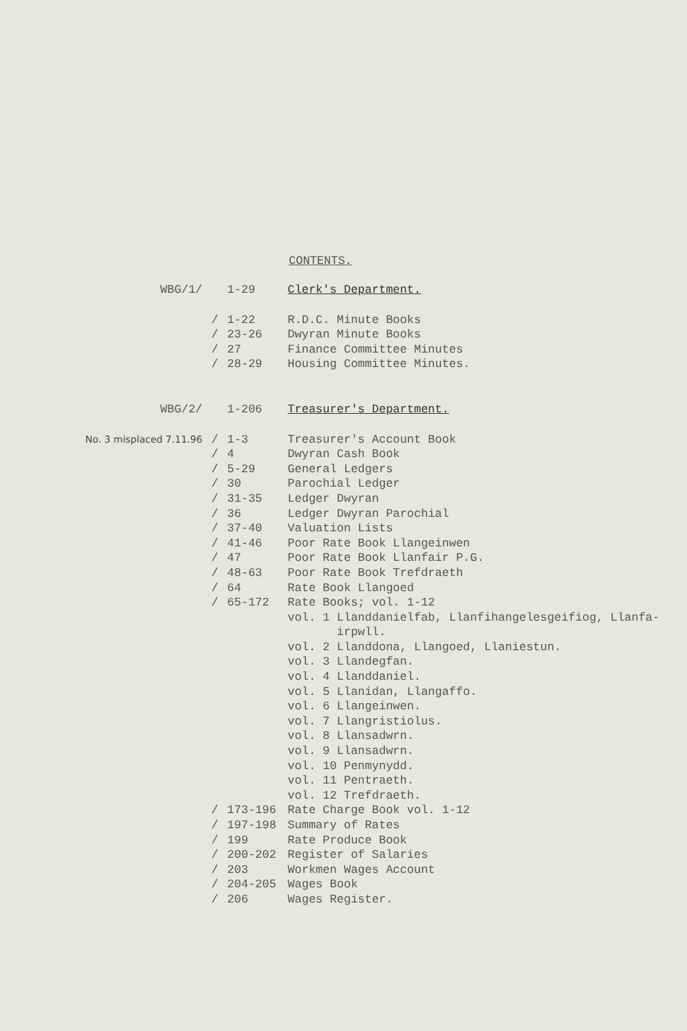CONTENTS.
| WBG/1/ | | 1-29 | Clerk's Department. |
| | / | 1-22 | R.D.C. Minute Books |
| | / | 23-26 | Dwyran Minute Books |
| | / | 27 | Finance Committee Minutes |
| | / | 28-29 | Housing Committee Minutes. |
| WBG/2/ | | 1-206 | Treasurer's Department. |
| No. 3 misplaced 7.11.96 | / | 1-3 | Treasurer's Account Book |
| | / | 4 | Dwyran Cash Book |
| | / | 5-29 | General Ledgers |
| | / | 30 | Parochial Ledger |
| | / | 31-35 | Ledger Dwyran |
| | / | 36 | Ledger Dwyran Parochial |
| | / | 37-40 | Valuation Lists |
| | / | 41-46 | Poor Rate Book Llangeinwen |
| | / | 47 | Poor Rate Book Llanfair P.G. |
| | / | 48-63 | Poor Rate Book Trefdraeth |
| | / | 64 | Rate Book Llangoed |
| | / | 65-172 | Rate Books; vol. 1-12 |
| | | | vol. 1 Llanddanielfab, Llanfihangelesgeifiog, Llanfa- irpwll. |
| | | | vol. 2 Llanddona, Llangoed, Llaniestun. |
| | | | vol. 3 Llandegfan. |
| | | | vol. 4 Llanddaniel. |
| | | | vol. 5 Llanidan, Llangaffo. |
| | | | vol. 6 Llangeinwen. |
| | | | vol. 7 Llangristiolus. |
| | | | vol. 8 Llansadwrn. |
| | | | vol. 9 Llansadwrn. |
| | | | vol. 10 Penmynydd. |
| | | | vol. 11 Pentraeth. |
| | | | vol. 12 Trefdraeth. |
| | / | 173-196 | Rate Charge Book vol. 1-12 |
| | / | 197-198 | Summary of Rates |
| | / | 199 | Rate Produce Book |
| | / | 200-202 | Register of Salaries |
| | / | 203 | Workmen Wages Account |
| | / | 204-205 | Wages Book |
| | / | 206 | Wages Register. |